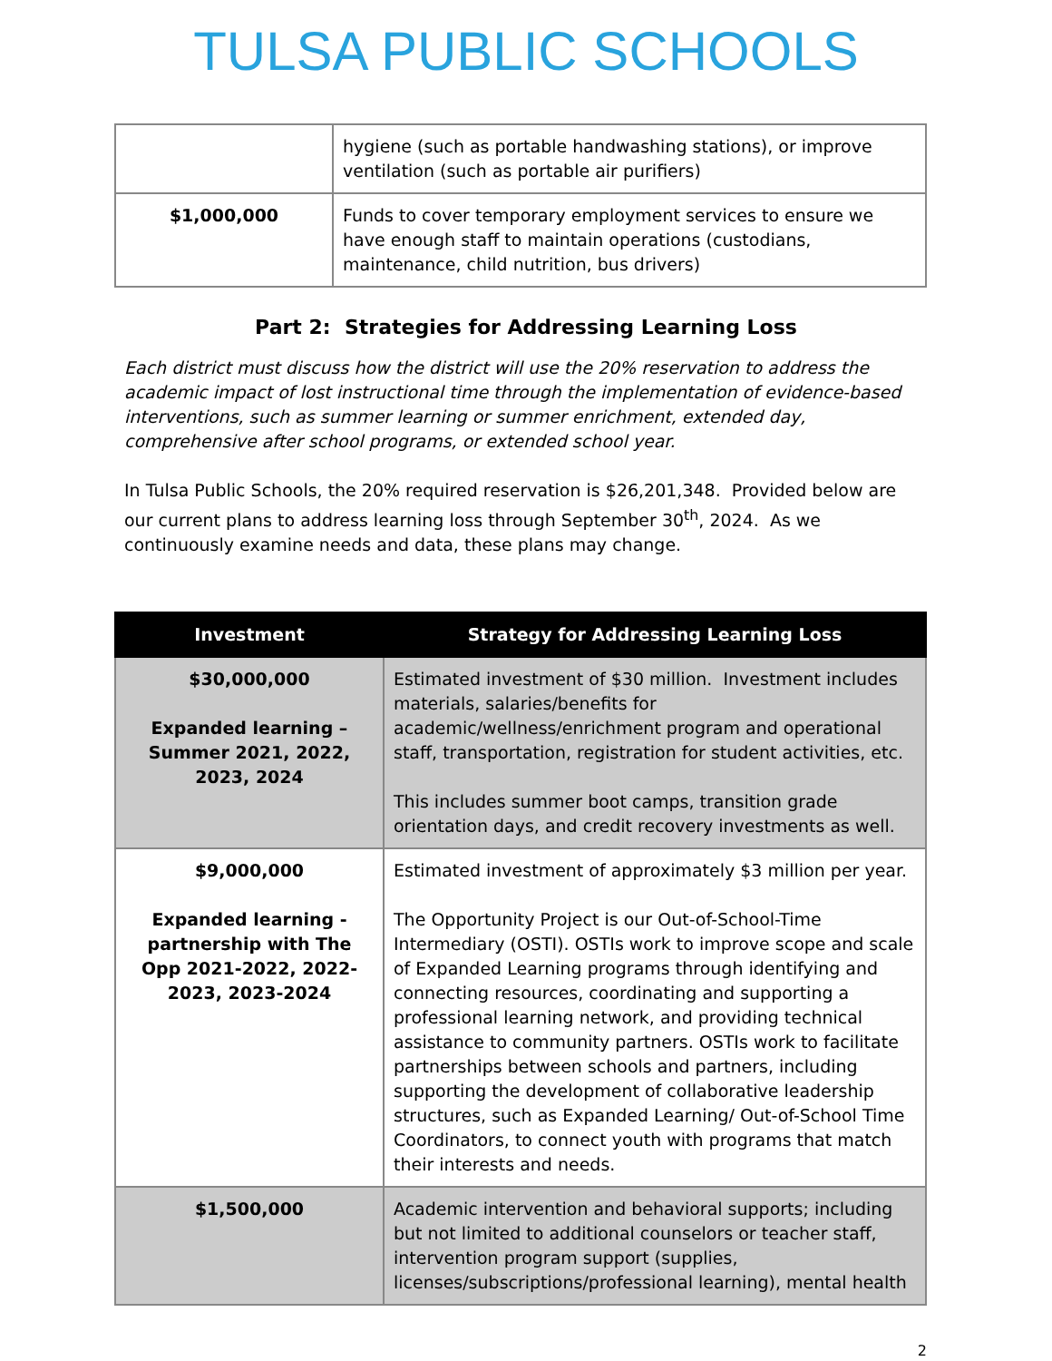TULSA PUBLIC SCHOOLS
| | hygiene (such as portable handwashing stations), or improve ventilation (such as portable air purifiers) |
| $1,000,000 | Funds to cover temporary employment services to ensure we have enough staff to maintain operations (custodians, maintenance, child nutrition, bus drivers) |
Part 2: Strategies for Addressing Learning Loss
Each district must discuss how the district will use the 20% reservation to address the academic impact of lost instructional time through the implementation of evidence-based interventions, such as summer learning or summer enrichment, extended day, comprehensive after school programs, or extended school year.
In Tulsa Public Schools, the 20% required reservation is $26,201,348. Provided below are our current plans to address learning loss through September 30<sup>th</sup>, 2024. As we continuously examine needs and data, these plans may change.
| Investment | Strategy for Addressing Learning Loss |
| --- | --- |
| $30,000,000 Expanded learning – Summer 2021, 2022, 2023, 2024 | Estimated investment of $30 million. Investment includes materials, salaries/benefits for academic/wellness/enrichment program and operational staff, transportation, registration for student activities, etc. This includes summer boot camps, transition grade orientation days, and credit recovery investments as well. |
| $9,000,000 Expanded learning - partnership with The Opp 2021-2022, 2022-2023, 2023-2024 | Estimated investment of approximately $3 million per year. The Opportunity Project is our Out-of-School-Time Intermediary (OSTI). OSTIs work to improve scope and scale of Expanded Learning programs through identifying and connecting resources, coordinating and supporting a professional learning network, and providing technical assistance to community partners. OSTIs work to facilitate partnerships between schools and partners, including supporting the development of collaborative leadership structures, such as Expanded Learning/ Out-of-School Time Coordinators, to connect youth with programs that match their interests and needs. |
| $1,500,000 | Academic intervention and behavioral supports; including but not limited to additional counselors or teacher staff, intervention program support (supplies, licenses/subscriptions/professional learning), mental health |
2